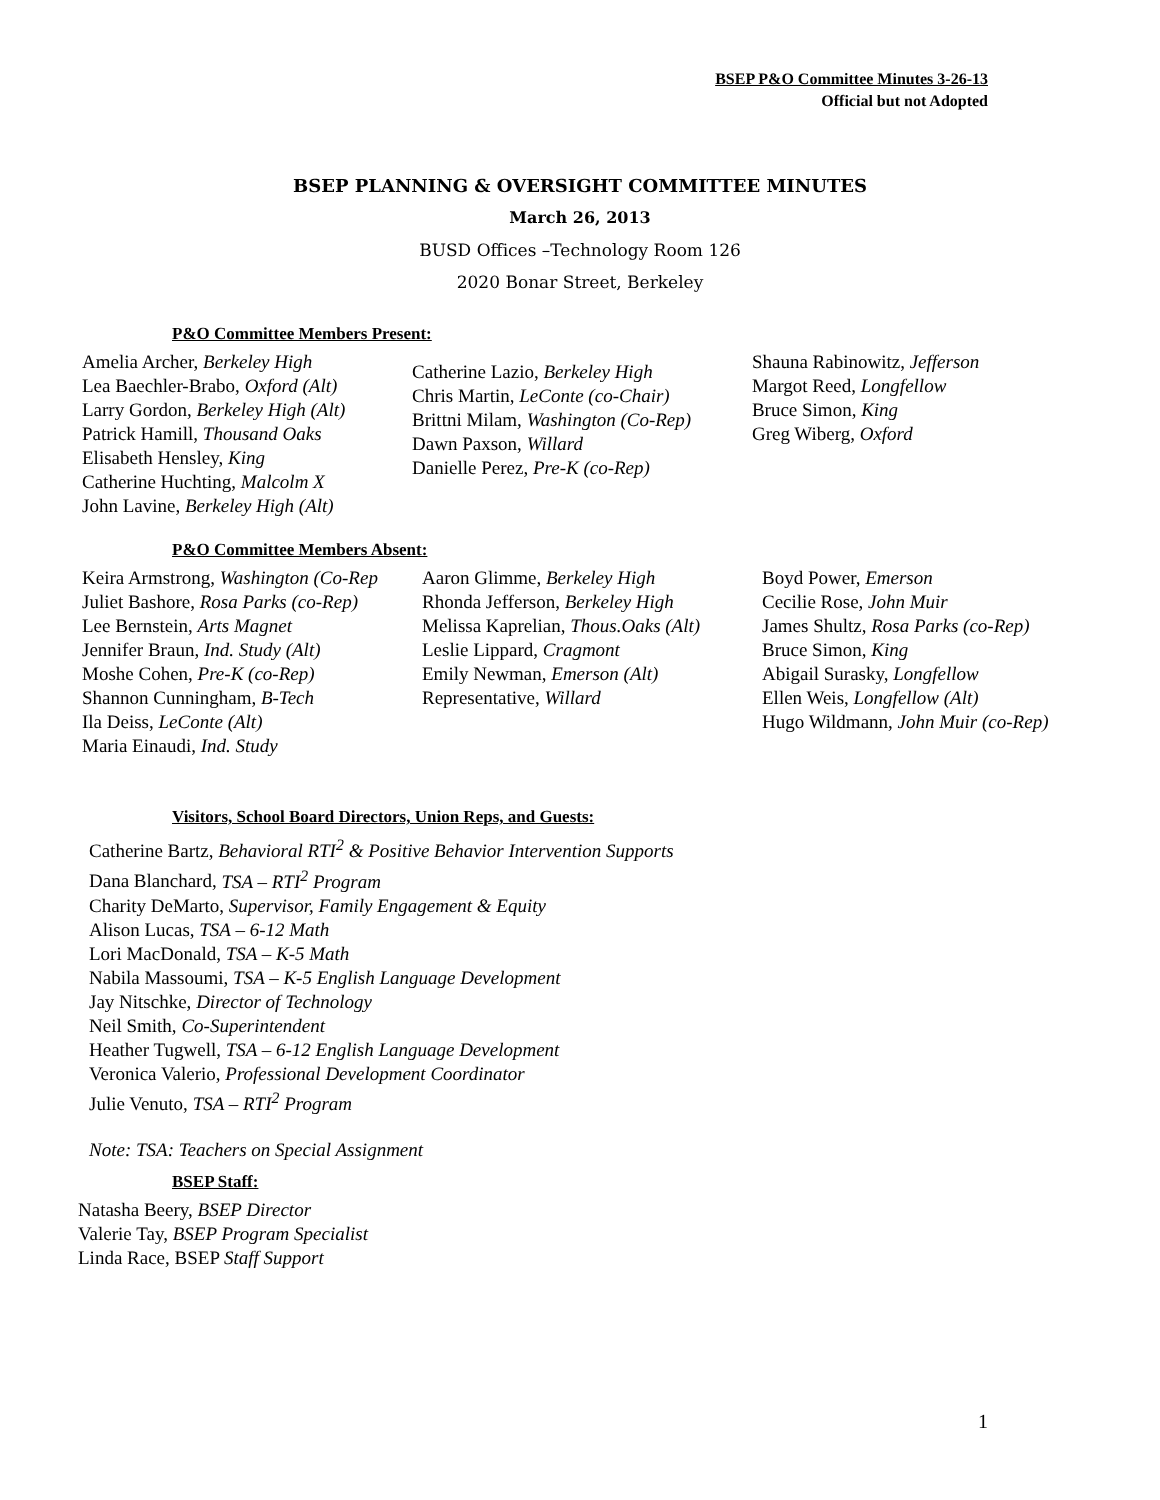BSEP P&O Committee Minutes 3-26-13
Official but not Adopted
BSEP PLANNING & OVERSIGHT COMMITTEE MINUTES
March 26, 2013
BUSD Offices –Technology Room 126
2020 Bonar Street, Berkeley
P&O Committee Members Present:
Amelia Archer, Berkeley High
Lea Baechler-Brabo, Oxford (Alt)
Larry Gordon, Berkeley High (Alt)
Patrick Hamill, Thousand Oaks
Elisabeth Hensley, King
Catherine Huchting, Malcolm X
John Lavine, Berkeley High (Alt)
Catherine Lazio, Berkeley High
Chris Martin, LeConte (co-Chair)
Brittni Milam, Washington (Co-Rep)
Dawn Paxson, Willard
Danielle Perez, Pre-K (co-Rep)
Shauna Rabinowitz, Jefferson
Margot Reed, Longfellow
Bruce Simon, King
Greg Wiberg, Oxford
P&O Committee Members Absent:
Keira Armstrong, Washington (Co-Rep
Juliet Bashore, Rosa Parks (co-Rep)
Lee Bernstein, Arts Magnet
Jennifer Braun, Ind. Study (Alt)
Moshe Cohen, Pre-K (co-Rep)
Shannon Cunningham, B-Tech
Ila Deiss, LeConte (Alt)
Maria Einaudi, Ind. Study
Aaron Glimme, Berkeley High
Rhonda Jefferson, Berkeley High
Melissa Kaprelian, Thous.Oaks (Alt)
Leslie Lippard, Cragmont
Emily Newman, Emerson (Alt)
Representative, Willard
Boyd Power, Emerson
Cecilie Rose, John Muir
James Shultz, Rosa Parks (co-Rep)
Bruce Simon, King
Abigail Surasky, Longfellow
Ellen Weis, Longfellow (Alt)
Hugo Wildmann, John Muir (co-Rep)
Visitors, School Board Directors, Union Reps, and Guests:
Catherine Bartz, Behavioral RTI<sup>2</sup> & Positive Behavior Intervention Supports
Dana Blanchard, TSA – RTI<sup>2</sup> Program
Charity DeMarto, Supervisor, Family Engagement & Equity
Alison Lucas, TSA – 6-12 Math
Lori MacDonald, TSA – K-5 Math
Nabila Massoumi, TSA – K-5 English Language Development
Jay Nitschke, Director of Technology
Neil Smith, Co-Superintendent
Heather Tugwell, TSA – 6-12 English Language Development
Veronica Valerio, Professional Development Coordinator
Julie Venuto, TSA – RTI<sup>2</sup> Program
Note: TSA: Teachers on Special Assignment
BSEP Staff:
Natasha Beery, BSEP Director
Valerie Tay, BSEP Program Specialist
Linda Race, BSEP Staff Support
1